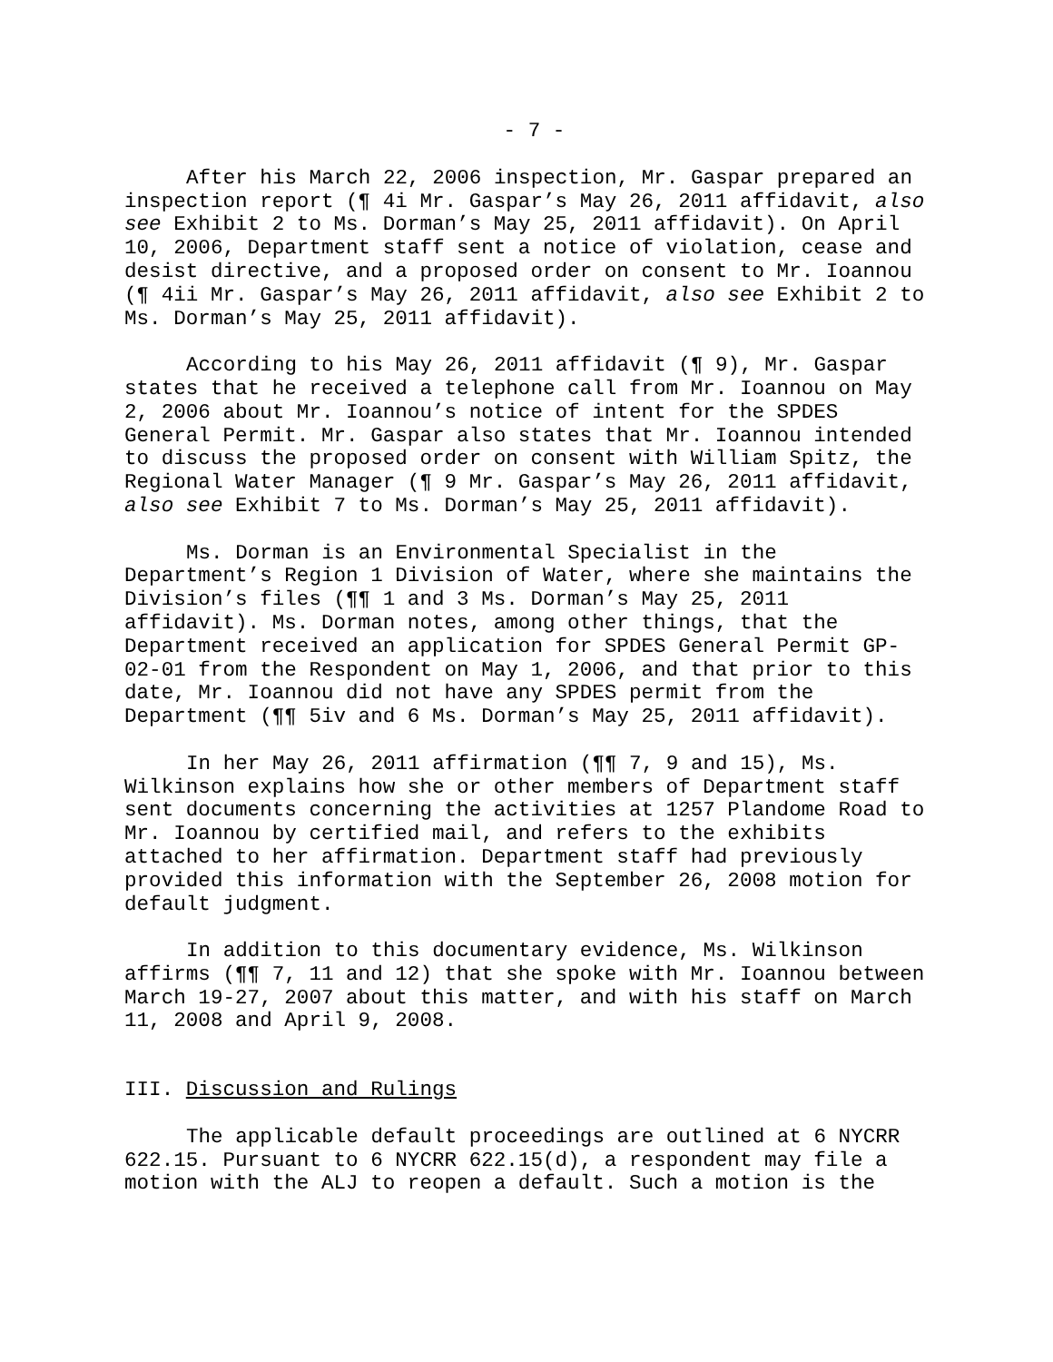- 7 -
After his March 22, 2006 inspection, Mr. Gaspar prepared an inspection report (¶ 4i Mr. Gaspar’s May 26, 2011 affidavit, also see Exhibit 2 to Ms. Dorman’s May 25, 2011 affidavit). On April 10, 2006, Department staff sent a notice of violation, cease and desist directive, and a proposed order on consent to Mr. Ioannou (¶ 4ii Mr. Gaspar’s May 26, 2011 affidavit, also see Exhibit 2 to Ms. Dorman’s May 25, 2011 affidavit).
According to his May 26, 2011 affidavit (¶ 9), Mr. Gaspar states that he received a telephone call from Mr. Ioannou on May 2, 2006 about Mr. Ioannou’s notice of intent for the SPDES General Permit. Mr. Gaspar also states that Mr. Ioannou intended to discuss the proposed order on consent with William Spitz, the Regional Water Manager (¶ 9 Mr. Gaspar’s May 26, 2011 affidavit, also see Exhibit 7 to Ms. Dorman’s May 25, 2011 affidavit).
Ms. Dorman is an Environmental Specialist in the Department’s Region 1 Division of Water, where she maintains the Division’s files (¶¶ 1 and 3 Ms. Dorman’s May 25, 2011 affidavit). Ms. Dorman notes, among other things, that the Department received an application for SPDES General Permit GP-02-01 from the Respondent on May 1, 2006, and that prior to this date, Mr. Ioannou did not have any SPDES permit from the Department (¶¶ 5iv and 6 Ms. Dorman’s May 25, 2011 affidavit).
In her May 26, 2011 affirmation (¶¶ 7, 9 and 15), Ms. Wilkinson explains how she or other members of Department staff sent documents concerning the activities at 1257 Plandome Road to Mr. Ioannou by certified mail, and refers to the exhibits attached to her affirmation. Department staff had previously provided this information with the September 26, 2008 motion for default judgment.
In addition to this documentary evidence, Ms. Wilkinson affirms (¶¶ 7, 11 and 12) that she spoke with Mr. Ioannou between March 19-27, 2007 about this matter, and with his staff on March 11, 2008 and April 9, 2008.
III. Discussion and Rulings
The applicable default proceedings are outlined at 6 NYCRR 622.15. Pursuant to 6 NYCRR 622.15(d), a respondent may file a motion with the ALJ to reopen a default. Such a motion is the